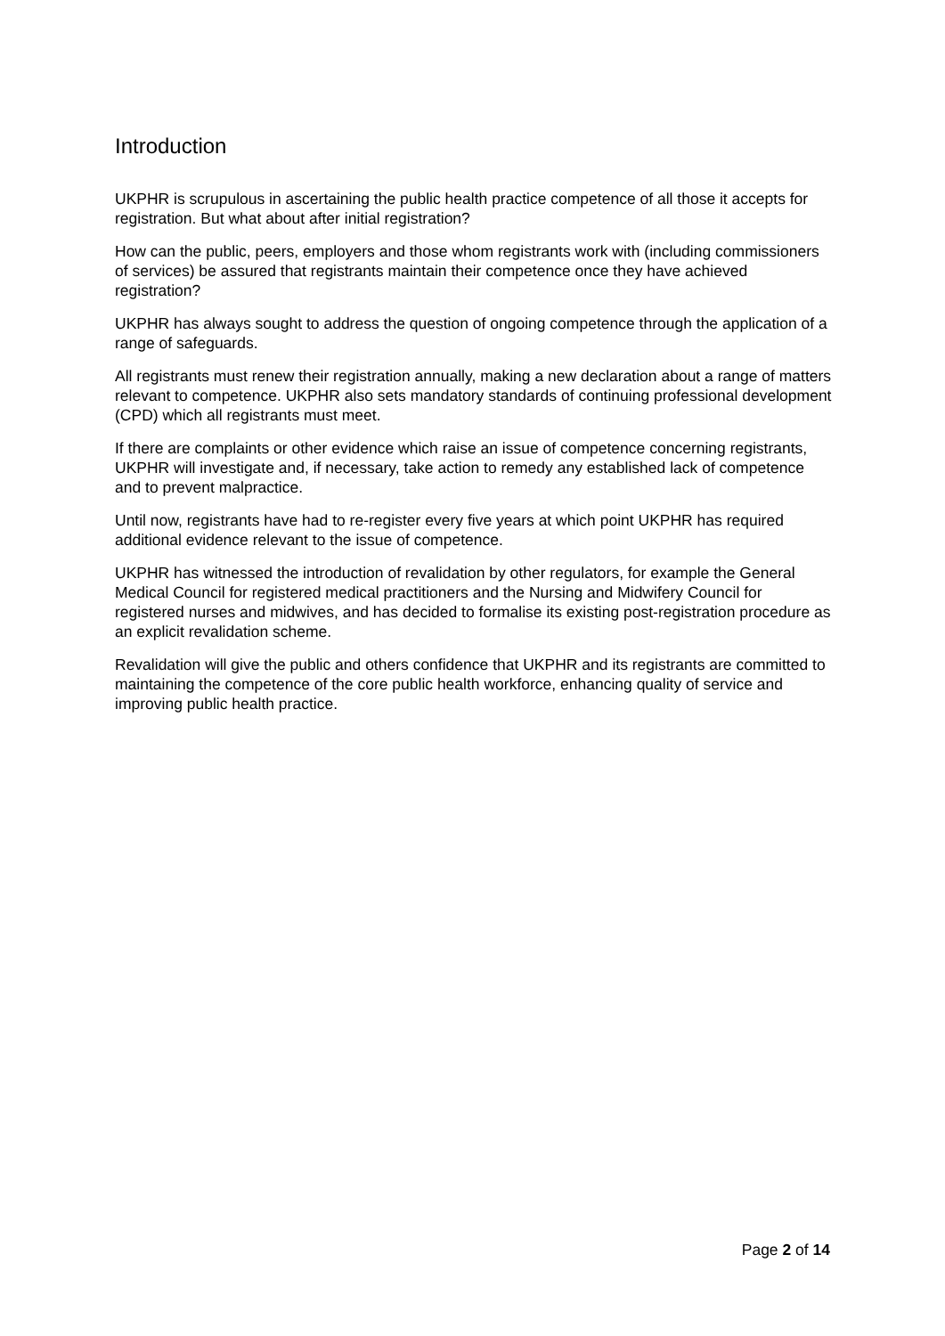Introduction
UKPHR is scrupulous in ascertaining the public health practice competence of all those it accepts for registration. But what about after initial registration?
How can the public, peers, employers and those whom registrants work with (including commissioners of services) be assured that registrants maintain their competence once they have achieved registration?
UKPHR has always sought to address the question of ongoing competence through the application of a range of safeguards.
All registrants must renew their registration annually, making a new declaration about a range of matters relevant to competence. UKPHR also sets mandatory standards of continuing professional development (CPD) which all registrants must meet.
If there are complaints or other evidence which raise an issue of competence concerning registrants, UKPHR will investigate and, if necessary, take action to remedy any established lack of competence and to prevent malpractice.
Until now, registrants have had to re-register every five years at which point UKPHR has required additional evidence relevant to the issue of competence.
UKPHR has witnessed the introduction of revalidation by other regulators, for example the General Medical Council for registered medical practitioners and the Nursing and Midwifery Council for registered nurses and midwives, and has decided to formalise its existing post-registration procedure as an explicit revalidation scheme.
Revalidation will give the public and others confidence that UKPHR and its registrants are committed to maintaining the competence of the core public health workforce, enhancing quality of service and improving public health practice.
Page 2 of 14